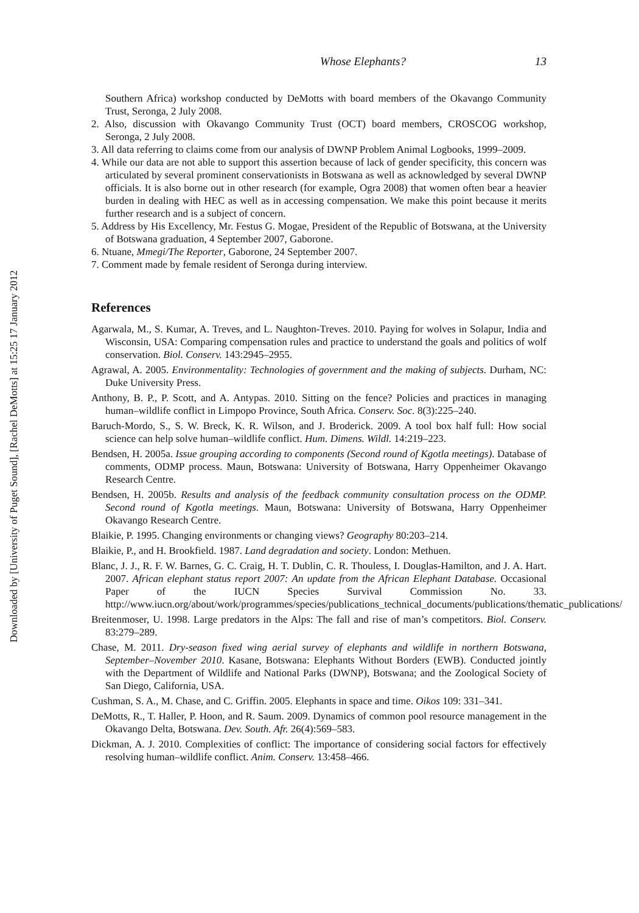Downloaded by [University of Puget Sound], [Rachel DeMotts] at 15:25 17 January 2012
Whose Elephants? 13
Southern Africa) workshop conducted by DeMotts with board members of the Okavango Community Trust, Seronga, 2 July 2008.
2. Also, discussion with Okavango Community Trust (OCT) board members, CROSCOG workshop, Seronga, 2 July 2008.
3. All data referring to claims come from our analysis of DWNP Problem Animal Logbooks, 1999–2009.
4. While our data are not able to support this assertion because of lack of gender specificity, this concern was articulated by several prominent conservationists in Botswana as well as acknowledged by several DWNP officials. It is also borne out in other research (for example, Ogra 2008) that women often bear a heavier burden in dealing with HEC as well as in accessing compensation. We make this point because it merits further research and is a subject of concern.
5. Address by His Excellency, Mr. Festus G. Mogae, President of the Republic of Botswana, at the University of Botswana graduation, 4 September 2007, Gaborone.
6. Ntuane, Mmegi/The Reporter, Gaborone, 24 September 2007.
7. Comment made by female resident of Seronga during interview.
References
Agarwala, M., S. Kumar, A. Treves, and L. Naughton-Treves. 2010. Paying for wolves in Solapur, India and Wisconsin, USA: Comparing compensation rules and practice to understand the goals and politics of wolf conservation. Biol. Conserv. 143:2945–2955.
Agrawal, A. 2005. Environmentality: Technologies of government and the making of subjects. Durham, NC: Duke University Press.
Anthony, B. P., P. Scott, and A. Antypas. 2010. Sitting on the fence? Policies and practices in managing human–wildlife conflict in Limpopo Province, South Africa. Conserv. Soc. 8(3):225–240.
Baruch-Mordo, S., S. W. Breck, K. R. Wilson, and J. Broderick. 2009. A tool box half full: How social science can help solve human–wildlife conflict. Hum. Dimens. Wildl. 14:219–223.
Bendsen, H. 2005a. Issue grouping according to components (Second round of Kgotla meetings). Database of comments, ODMP process. Maun, Botswana: University of Botswana, Harry Oppenheimer Okavango Research Centre.
Bendsen, H. 2005b. Results and analysis of the feedback community consultation process on the ODMP. Second round of Kgotla meetings. Maun, Botswana: University of Botswana, Harry Oppenheimer Okavango Research Centre.
Blaikie, P. 1995. Changing environments or changing views? Geography 80:203–214.
Blaikie, P., and H. Brookfield. 1987. Land degradation and society. London: Methuen.
Blanc, J. J., R. F. W. Barnes, G. C. Craig, H. T. Dublin, C. R. Thouless, I. Douglas-Hamilton, and J. A. Hart. 2007. African elephant status report 2007: An update from the African Elephant Database. Occasional Paper of the IUCN Species Survival Commission No. 33. http://www.iucn.org/about/work/programmes/species/publications_technical_documents/publications/thematic_publications/
Breitenmoser, U. 1998. Large predators in the Alps: The fall and rise of man’s competitors. Biol. Conserv. 83:279–289.
Chase, M. 2011. Dry-season fixed wing aerial survey of elephants and wildlife in northern Botswana, September–November 2010. Kasane, Botswana: Elephants Without Borders (EWB). Conducted jointly with the Department of Wildlife and National Parks (DWNP), Botswana; and the Zoological Society of San Diego, California, USA.
Cushman, S. A., M. Chase, and C. Griffin. 2005. Elephants in space and time. Oikos 109: 331–341.
DeMotts, R., T. Haller, P. Hoon, and R. Saum. 2009. Dynamics of common pool resource management in the Okavango Delta, Botswana. Dev. South. Afr. 26(4):569–583.
Dickman, A. J. 2010. Complexities of conflict: The importance of considering social factors for effectively resolving human–wildlife conflict. Anim. Conserv. 13:458–466.